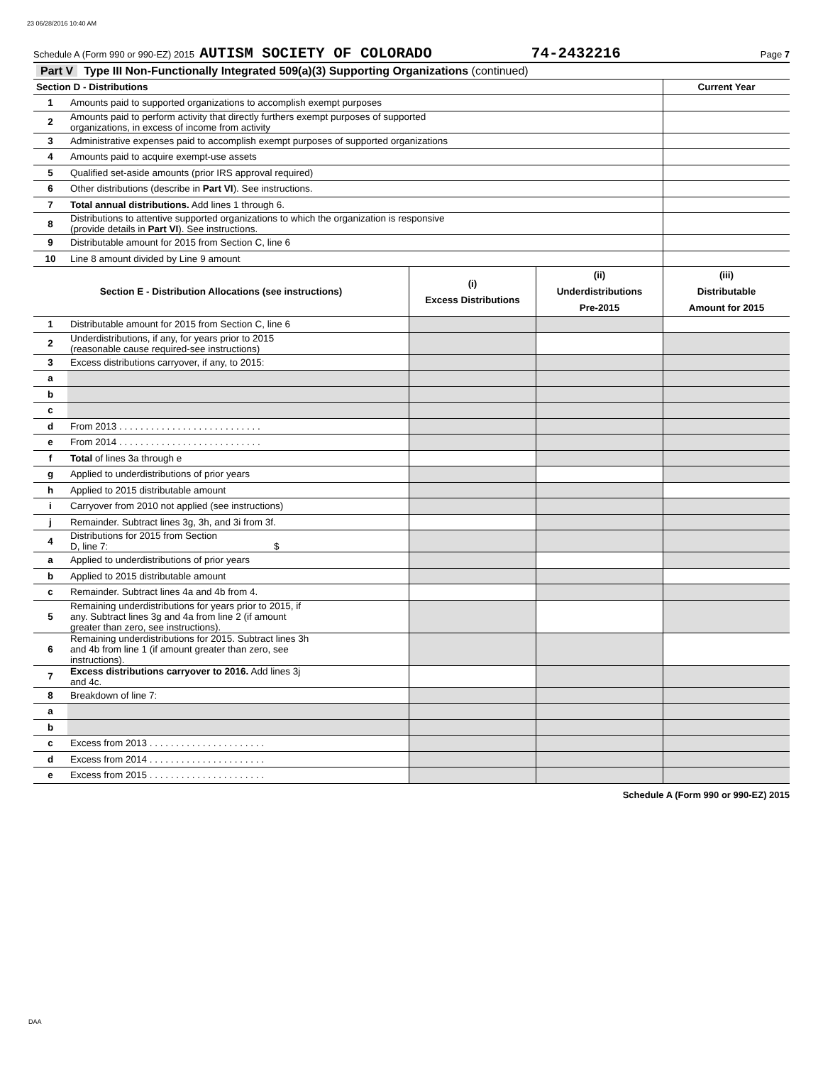23 06/28/2016 10:40 AM
Schedule A (Form 990 or 990-EZ) 2015 AUTISM SOCIETY OF COLORADO 74-2432216 Page 7
| Part V Type III Non-Functionally Integrated 509(a)(3) Supporting Organizations (continued) |
| Section D - Distributions | | Current Year |
| 1 | Amounts paid to supported organizations to accomplish exempt purposes | |
| 2 | Amounts paid to perform activity that directly furthers exempt purposes of supported organizations, in excess of income from activity | |
| 3 | Administrative expenses paid to accomplish exempt purposes of supported organizations | |
| 4 | Amounts paid to acquire exempt-use assets | |
| 5 | Qualified set-aside amounts (prior IRS approval required) | |
| 6 | Other distributions (describe in Part VI ). See instructions. | |
| 7 | Total annual distributions. Add lines 1 through 6. | |
| 8 | Distributions to attentive supported organizations to which the organization is responsive (provide details in Part VI ). See instructions. | |
| 9 | Distributable amount for 2015 from Section C, line 6 | |
| 10 | Line 8 amount divided by Line 9 amount | |
| Section E - Distribution Allocations (see instructions) | | (i) Excess Distributions | (ii) Underdistributions Pre-2015 | (iii) Distributable Amount for 2015 |
| --- | --- | --- | --- | --- |
| 1 | Distributable amount for 2015 from Section C, line 6 | | | |
| 2 | Underdistributions, if any, for years prior to 2015 (reasonable cause required-see instructions) | | | |
| 3 | Excess distributions carryover, if any, to 2015: | | | |
| a | | | | |
| b | | | | |
| c | | | | |
| d | From 2013 . . . . . . . . . . . . . . . . . . . . . . . . . . . | | | |
| e | From 2014 . . . . . . . . . . . . . . . . . . . . . . . . . . . | | | |
| f | Total of lines 3a through e | | | |
| g | Applied to underdistributions of prior years | | | |
| h | Applied to 2015 distributable amount | | | |
| i | Carryover from 2010 not applied (see instructions) | | | |
| j | Remainder. Subtract lines 3g, 3h, and 3i from 3f. | | | |
| 4 | Distributions for 2015 from Section D, line 7: $ | | | |
| a | Applied to underdistributions of prior years | | | |
| b | Applied to 2015 distributable amount | | | |
| c | Remainder. Subtract lines 4a and 4b from 4. | | | |
| 5 | Remaining underdistributions for years prior to 2015, if any. Subtract lines 3g and 4a from line 2 (if amount greater than zero, see instructions). | | | |
| 6 | Remaining underdistributions for 2015. Subtract lines 3h and 4b from line 1 (if amount greater than zero, see instructions). | | | |
| 7 | Excess distributions carryover to 2016. Add lines 3j and 4c. | | | |
| 8 | Breakdown of line 7: | | | |
| a | | | | |
| b | | | | |
| c | Excess from 2013 . . . . . . . . . . . . . . . . . . . . . . | | | |
| d | Excess from 2014 . . . . . . . . . . . . . . . . . . . . . . | | | |
| e | Excess from 2015 . . . . . . . . . . . . . . . . . . . . . . | | | |
Schedule A (Form 990 or 990-EZ) 2015
DAA